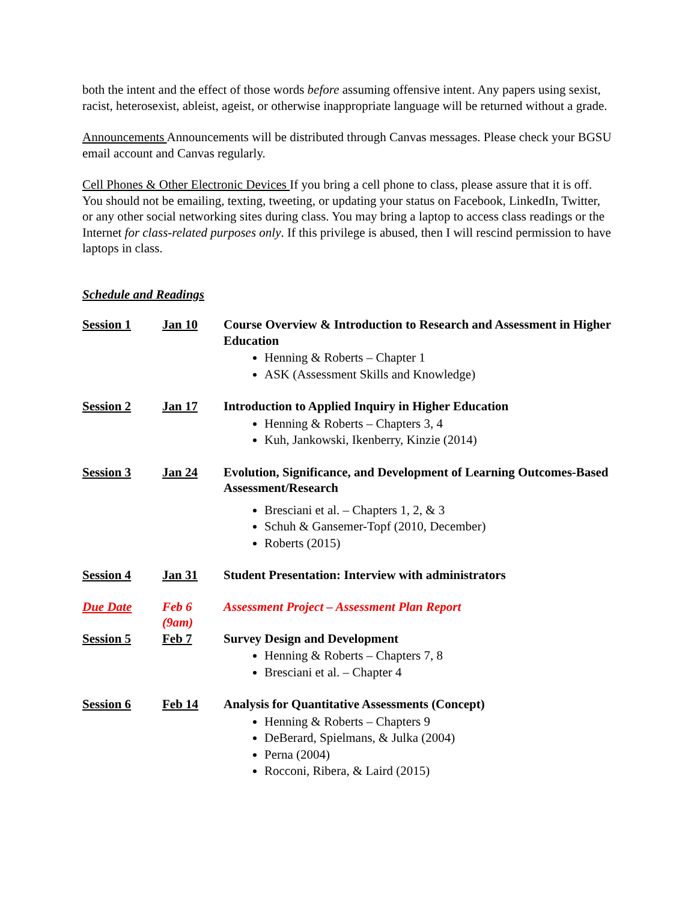both the intent and the effect of those words before assuming offensive intent. Any papers using sexist, racist, heterosexist, ableist, ageist, or otherwise inappropriate language will be returned without a grade.
Announcements Announcements will be distributed through Canvas messages. Please check your BGSU email account and Canvas regularly.
Cell Phones & Other Electronic Devices If you bring a cell phone to class, please assure that it is off. You should not be emailing, texting, tweeting, or updating your status on Facebook, LinkedIn, Twitter, or any other social networking sites during class. You may bring a laptop to access class readings or the Internet for class-related purposes only. If this privilege is abused, then I will rescind permission to have laptops in class.
Schedule and Readings
| Session 1 | Jan 10 | Course Overview & Introduction to Research and Assessment in Higher Education Henning & Roberts – Chapter 1 ASK (Assessment Skills and Knowledge) |
| Session 2 | Jan 17 | Introduction to Applied Inquiry in Higher Education Henning & Roberts – Chapters 3, 4 Kuh, Jankowski, Ikenberry, Kinzie (2014) |
| Session 3 | Jan 24 | Evolution, Significance, and Development of Learning Outcomes-Based Assessment/Research Bresciani et al. – Chapters 1, 2, & 3 Schuh & Gansemer-Topf (2010, December) Roberts (2015) |
| Session 4 | Jan 31 | Student Presentation: Interview with administrators |
| Due Date | Feb 6 (9am) | Assessment Project – Assessment Plan Report |
| Session 5 | Feb 7 | Survey Design and Development Henning & Roberts – Chapters 7, 8 Bresciani et al. – Chapter 4 |
| Session 6 | Feb 14 | Analysis for Quantitative Assessments (Concept) Henning & Roberts – Chapters 9 DeBerard, Spielmans, & Julka (2004) Perna (2004) Rocconi, Ribera, & Laird (2015) |